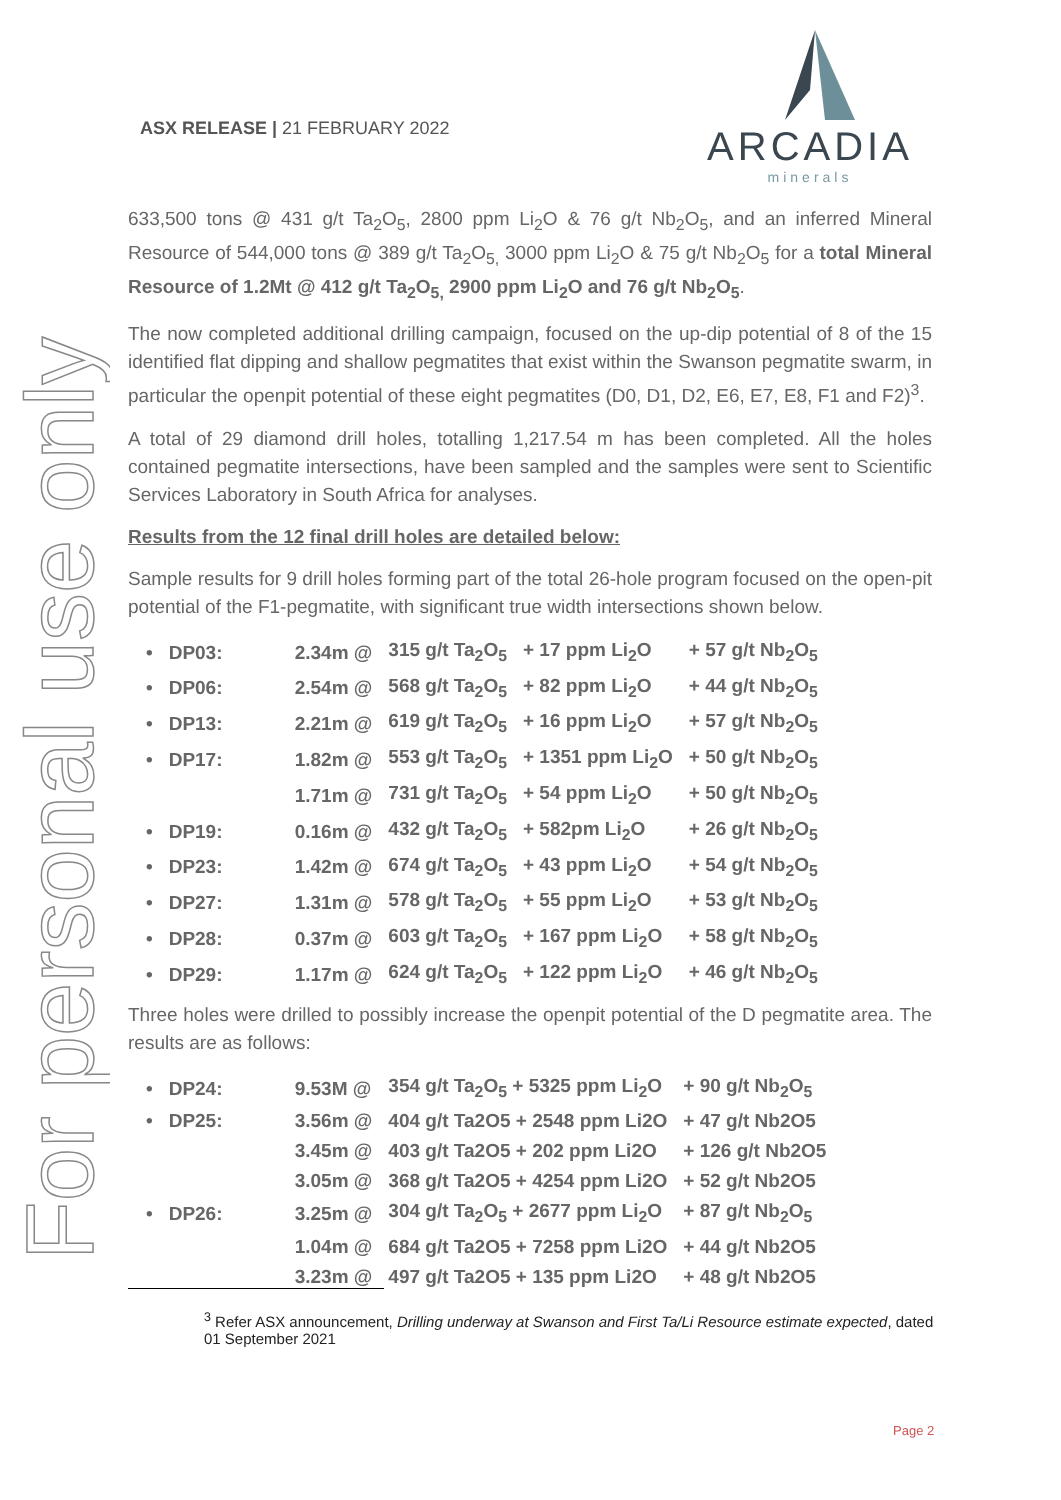For personal use only
ASX RELEASE | 21 FEBRUARY 2022
ARCADIA
minerals
633,500 tons @ 431 g/t Ta<sub>2</sub>O<sub>5</sub>, 2800 ppm Li<sub>2</sub>O & 76 g/t Nb<sub>2</sub>O<sub>5</sub>, and an inferred Mineral Resource of 544,000 tons @ 389 g/t Ta<sub>2</sub>O<sub>5,</sub> 3000 ppm Li<sub>2</sub>O & 75 g/t Nb<sub>2</sub>O<sub>5</sub> for a total Mineral Resource of 1.2Mt @ 412 g/t Ta<sub>2</sub>O<sub>5,</sub> 2900 ppm Li<sub>2</sub>O and 76 g/t Nb<sub>2</sub>O<sub>5</sub>.
The now completed additional drilling campaign, focused on the up-dip potential of 8 of the 15 identified flat dipping and shallow pegmatites that exist within the Swanson pegmatite swarm, in particular the openpit potential of these eight pegmatites (D0, D1, D2, E6, E7, E8, F1 and F2)<sup>3</sup>.
A total of 29 diamond drill holes, totalling 1,217.54 m has been completed. All the holes contained pegmatite intersections, have been sampled and the samples were sent to Scientific Services Laboratory in South Africa for analyses.
Results from the 12 final drill holes are detailed below:
Sample results for 9 drill holes forming part of the total 26-hole program focused on the open-pit potential of the F1-pegmatite, with significant true width intersections shown below.
| • | DP03: | 2.34m @ | 315 g/t Ta<sub>2</sub>O<sub>5</sub> | + 17 ppm Li<sub>2</sub>O | + 57 g/t Nb<sub>2</sub>O<sub>5</sub> |
| • | DP06: | 2.54m @ | 568 g/t Ta<sub>2</sub>O<sub>5</sub> | + 82 ppm Li<sub>2</sub>O | + 44 g/t Nb<sub>2</sub>O<sub>5</sub> |
| • | DP13: | 2.21m @ | 619 g/t Ta<sub>2</sub>O<sub>5</sub> | + 16 ppm Li<sub>2</sub>O | + 57 g/t Nb<sub>2</sub>O<sub>5</sub> |
| • | DP17: | 1.82m @ | 553 g/t Ta<sub>2</sub>O<sub>5</sub> | + 1351 ppm Li<sub>2</sub>O | + 50 g/t Nb<sub>2</sub>O<sub>5</sub> |
| | | 1.71m @ | 731 g/t Ta<sub>2</sub>O<sub>5</sub> | + 54 ppm Li<sub>2</sub>O | + 50 g/t Nb<sub>2</sub>O<sub>5</sub> |
| • | DP19: | 0.16m @ | 432 g/t Ta<sub>2</sub>O<sub>5</sub> | + 582pm Li<sub>2</sub>O | + 26 g/t Nb<sub>2</sub>O<sub>5</sub> |
| • | DP23: | 1.42m @ | 674 g/t Ta<sub>2</sub>O<sub>5</sub> | + 43 ppm Li<sub>2</sub>O | + 54 g/t Nb<sub>2</sub>O<sub>5</sub> |
| • | DP27: | 1.31m @ | 578 g/t Ta<sub>2</sub>O<sub>5</sub> | + 55 ppm Li<sub>2</sub>O | + 53 g/t Nb<sub>2</sub>O<sub>5</sub> |
| • | DP28: | 0.37m @ | 603 g/t Ta<sub>2</sub>O<sub>5</sub> | + 167 ppm Li<sub>2</sub>O | + 58 g/t Nb<sub>2</sub>O<sub>5</sub> |
| • | DP29: | 1.17m @ | 624 g/t Ta<sub>2</sub>O<sub>5</sub> | + 122 ppm Li<sub>2</sub>O | + 46 g/t Nb<sub>2</sub>O<sub>5</sub> |
Three holes were drilled to possibly increase the openpit potential of the D pegmatite area. The results are as follows:
| • | DP24: | 9.53M @ | 354 g/t Ta<sub>2</sub>O<sub>5</sub> + 5325 ppm Li<sub>2</sub>O | + 90 g/t Nb<sub>2</sub>O<sub>5</sub> |
| • | DP25: | 3.56m @ | 404 g/t Ta2O5 + 2548 ppm Li2O | + 47 g/t Nb2O5 |
| | | 3.45m @ | 403 g/t Ta2O5 + 202 ppm Li2O | + 126 g/t Nb2O5 |
| | | 3.05m @ | 368 g/t Ta2O5 + 4254 ppm Li2O | + 52 g/t Nb2O5 |
| • | DP26: | 3.25m @ | 304 g/t Ta<sub>2</sub>O<sub>5</sub> + 2677 ppm Li<sub>2</sub>O | + 87 g/t Nb<sub>2</sub>O<sub>5</sub> |
| | | 1.04m @ | 684 g/t Ta2O5 + 7258 ppm Li2O | + 44 g/t Nb2O5 |
| | | 3.23m @ | 497 g/t Ta2O5 + 135 ppm Li2O | + 48 g/t Nb2O5 |
<sup>3</sup> Refer ASX announcement, Drilling underway at Swanson and First Ta/Li Resource estimate expected, dated 01 September 2021
Page 2